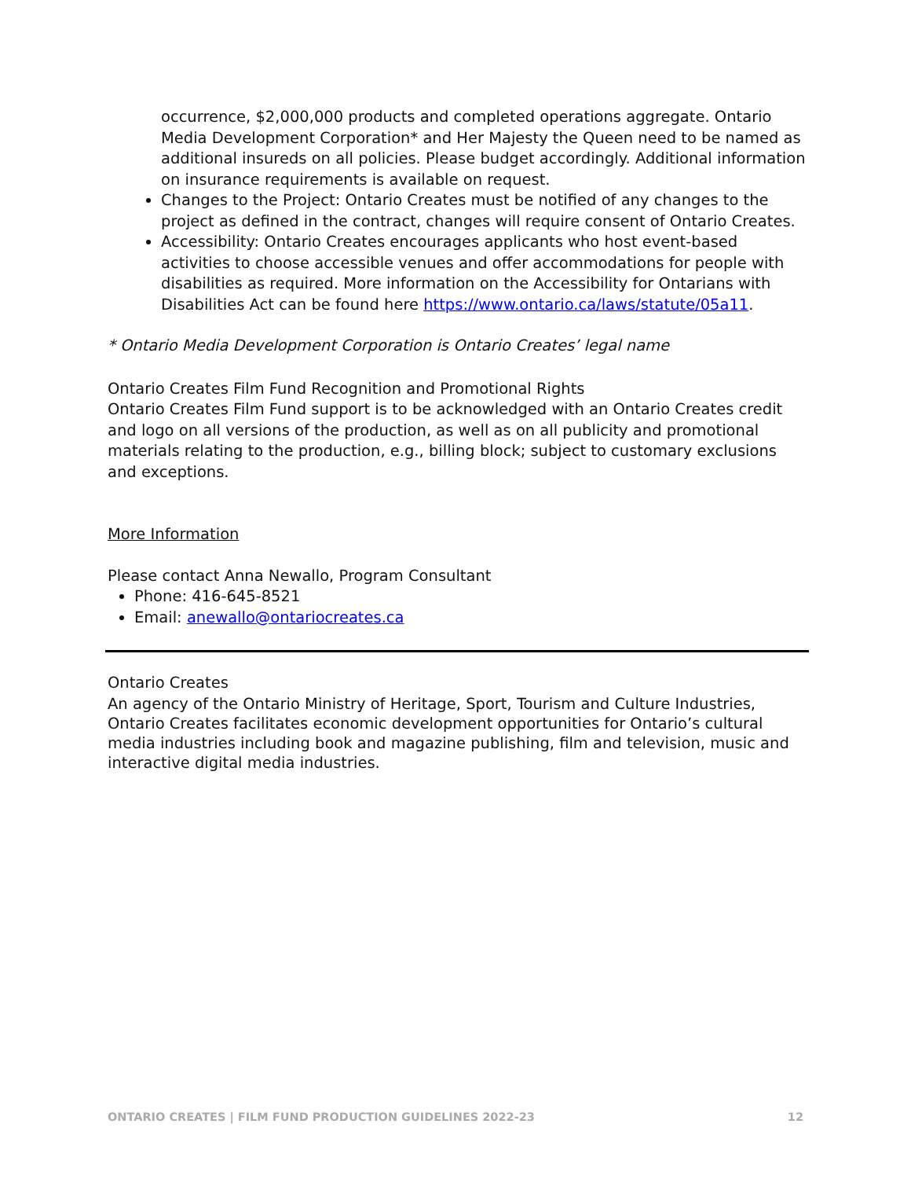occurrence, $2,000,000 products and completed operations aggregate. Ontario Media Development Corporation* and Her Majesty the Queen need to be named as additional insureds on all policies. Please budget accordingly. Additional information on insurance requirements is available on request.
Changes to the Project: Ontario Creates must be notified of any changes to the project as defined in the contract, changes will require consent of Ontario Creates.
Accessibility: Ontario Creates encourages applicants who host event-based activities to choose accessible venues and offer accommodations for people with disabilities as required. More information on the Accessibility for Ontarians with Disabilities Act can be found here https://www.ontario.ca/laws/statute/05a11.
* Ontario Media Development Corporation is Ontario Creates’ legal name
Ontario Creates Film Fund Recognition and Promotional Rights
Ontario Creates Film Fund support is to be acknowledged with an Ontario Creates credit and logo on all versions of the production, as well as on all publicity and promotional materials relating to the production, e.g., billing block; subject to customary exclusions and exceptions.
More Information
Please contact Anna Newallo, Program Consultant
Phone: 416-645-8521
Email: anewallo@ontariocreates.ca
Ontario Creates
An agency of the Ontario Ministry of Heritage, Sport, Tourism and Culture Industries, Ontario Creates facilitates economic development opportunities for Ontario’s cultural media industries including book and magazine publishing, film and television, music and interactive digital media industries.
ONTARIO CREATES | FILM FUND PRODUCTION GUIDELINES 2022-23 12